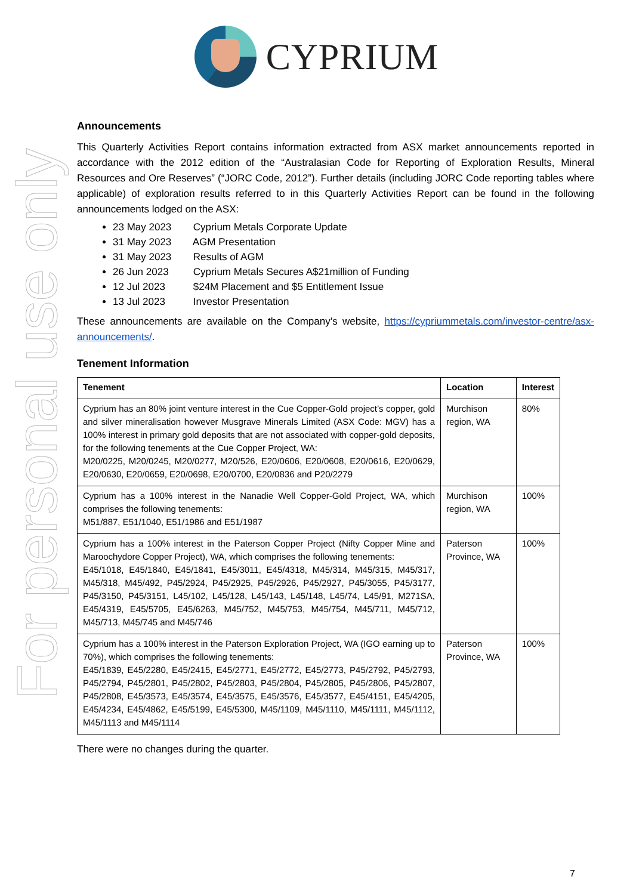CYPRIUM
For personal use only
Announcements
This Quarterly Activities Report contains information extracted from ASX market announcements reported in accordance with the 2012 edition of the “Australasian Code for Reporting of Exploration Results, Mineral Resources and Ore Reserves” (“JORC Code, 2012”). Further details (including JORC Code reporting tables where applicable) of exploration results referred to in this Quarterly Activities Report can be found in the following announcements lodged on the ASX:
23 May 2023 Cyprium Metals Corporate Update
31 May 2023 AGM Presentation
31 May 2023 Results of AGM
26 Jun 2023 Cyprium Metals Secures A$21million of Funding
12 Jul 2023 $24M Placement and $5 Entitlement Issue
13 Jul 2023 Investor Presentation
These announcements are available on the Company’s website, https://cypriummetals.com/investor-centre/asx-announcements/.
Tenement Information
| Tenement | Location | Interest |
| --- | --- | --- |
| Cyprium has an 80% joint venture interest in the Cue Copper-Gold project’s copper, gold and silver mineralisation however Musgrave Minerals Limited (ASX Code: MGV) has a 100% interest in primary gold deposits that are not associated with copper-gold deposits, for the following tenements at the Cue Copper Project, WA: M20/0225, M20/0245, M20/0277, M20/526, E20/0606, E20/0608, E20/0616, E20/0629, E20/0630, E20/0659, E20/0698, E20/0700, E20/0836 and P20/2279 | Murchison region, WA | 80% |
| Cyprium has a 100% interest in the Nanadie Well Copper-Gold Project, WA, which comprises the following tenements: M51/887, E51/1040, E51/1986 and E51/1987 | Murchison region, WA | 100% |
| Cyprium has a 100% interest in the Paterson Copper Project (Nifty Copper Mine and Maroochydore Copper Project), WA, which comprises the following tenements: E45/1018, E45/1840, E45/1841, E45/3011, E45/4318, M45/314, M45/315, M45/317, M45/318, M45/492, P45/2924, P45/2925, P45/2926, P45/2927, P45/3055, P45/3177, P45/3150, P45/3151, L45/102, L45/128, L45/143, L45/148, L45/74, L45/91, M271SA, E45/4319, E45/5705, E45/6263, M45/752, M45/753, M45/754, M45/711, M45/712, M45/713, M45/745 and M45/746 | Paterson Province, WA | 100% |
| Cyprium has a 100% interest in the Paterson Exploration Project, WA (IGO earning up to 70%), which comprises the following tenements: E45/1839, E45/2280, E45/2415, E45/2771, E45/2772, E45/2773, P45/2792, P45/2793, P45/2794, P45/2801, P45/2802, P45/2803, P45/2804, P45/2805, P45/2806, P45/2807, P45/2808, E45/3573, E45/3574, E45/3575, E45/3576, E45/3577, E45/4151, E45/4205, E45/4234, E45/4862, E45/5199, E45/5300, M45/1109, M45/1110, M45/1111, M45/1112, M45/1113 and M45/1114 | Paterson Province, WA | 100% |
There were no changes during the quarter.
7